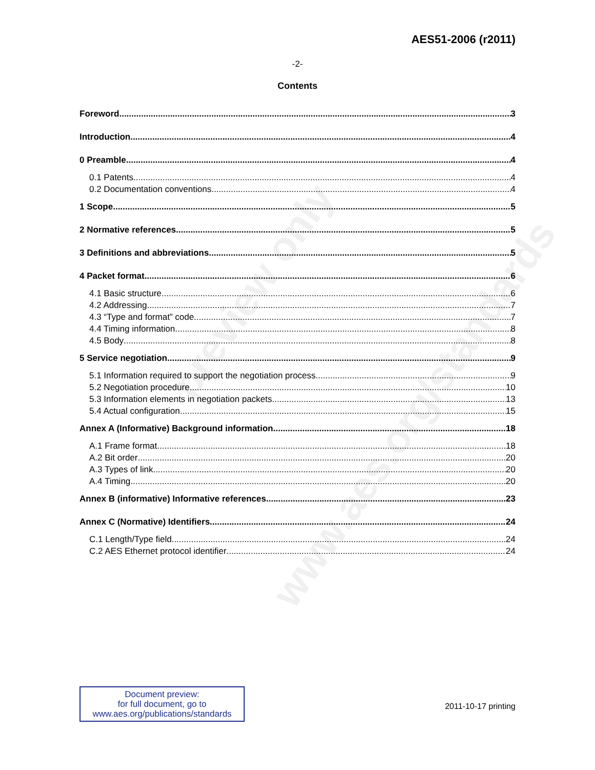preview only
www.aes.org/standards
AES51-2006 (r2011)
-2-
Contents
Foreword 3
Introduction 4
0 Preamble 4
0.1 Patents 4
0.2 Documentation conventions 4
1 Scope 5
2 Normative references 5
3 Definitions and abbreviations 5
4 Packet format 6
4.1 Basic structure 6
4.2 Addressing 7
4.3 “Type and format” code 7
4.4 Timing information 8
4.5 Body 8
5 Service negotiation 9
5.1 Information required to support the negotiation process 9
5.2 Negotiation procedure 10
5.3 Information elements in negotiation packets 13
5.4 Actual configuration 15
Annex A (Informative) Background information 18
A.1 Frame format 18
A.2 Bit order 20
A.3 Types of link 20
A.4 Timing 20
Annex B (informative) Informative references 23
Annex C (Normative) Identifiers 24
C.1 Length/Type field 24
C.2 AES Ethernet protocol identifier 24
Document preview:
for full document, go to
www.aes.org/publications/standards
2011-10-17 printing